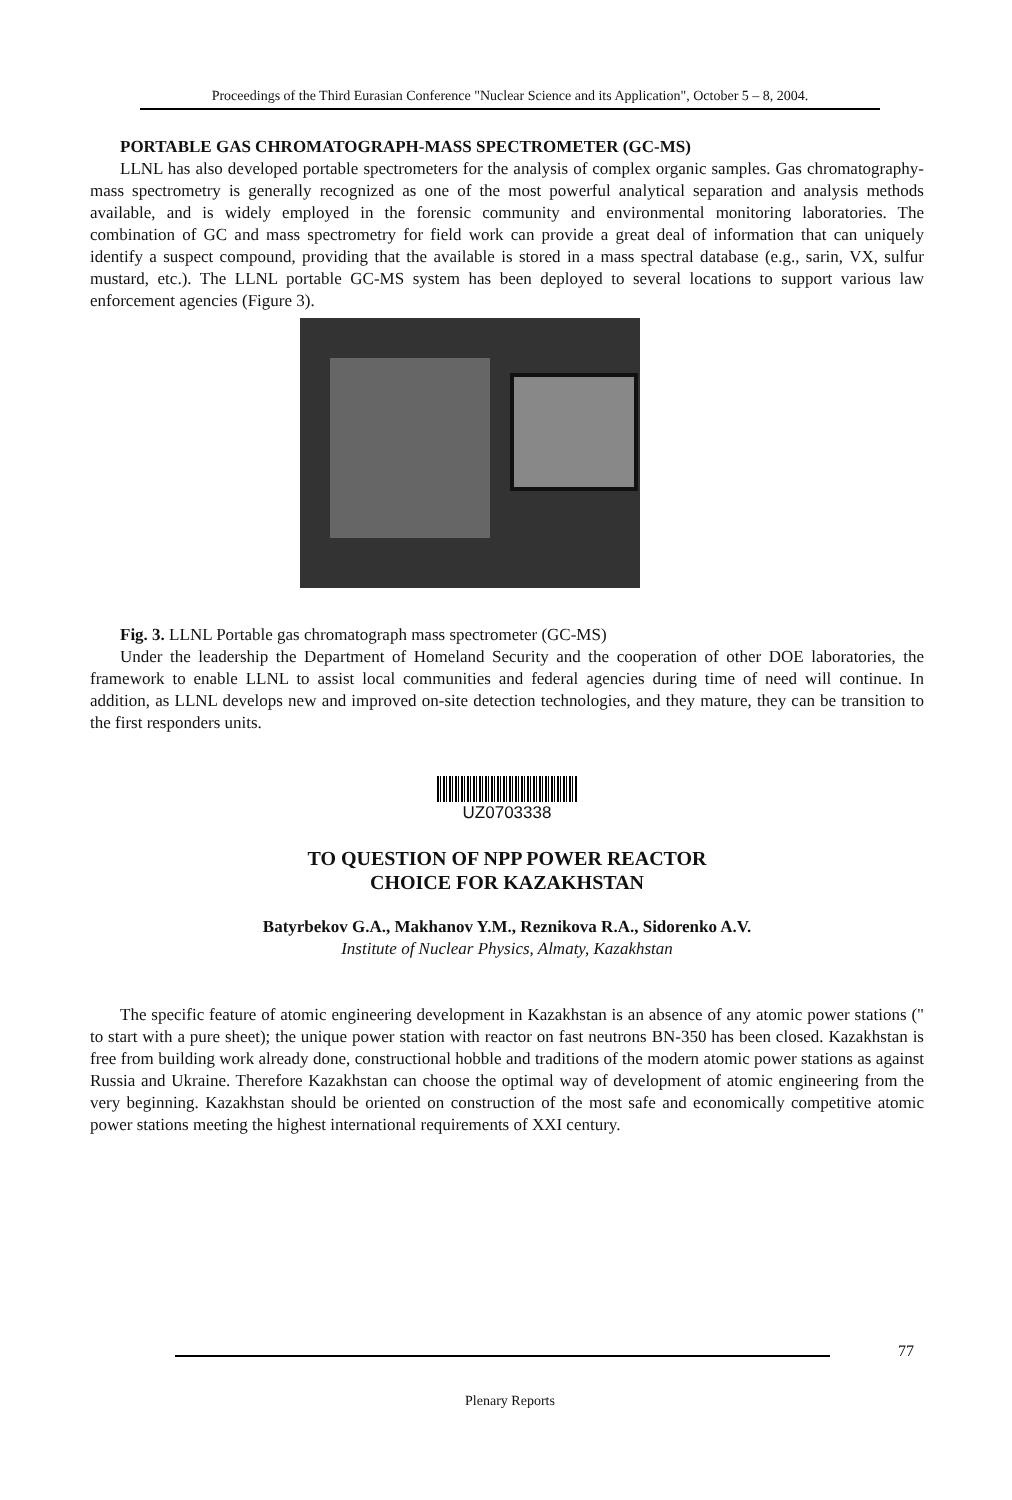Proceedings of the Third Eurasian Conference "Nuclear Science and its Application", October 5 – 8, 2004.
PORTABLE GAS CHROMATOGRAPH-MASS SPECTROMETER (GC-MS)
LLNL has also developed portable spectrometers for the analysis of complex organic samples. Gas chromatography-mass spectrometry is generally recognized as one of the most powerful analytical separation and analysis methods available, and is widely employed in the forensic community and environmental monitoring laboratories. The combination of GC and mass spectrometry for field work can provide a great deal of information that can uniquely identify a suspect compound, providing that the available is stored in a mass spectral database (e.g., sarin, VX, sulfur mustard, etc.). The LLNL portable GC-MS system has been deployed to several locations to support various law enforcement agencies (Figure 3).
Fig. 3. LLNL Portable gas chromatograph mass spectrometer (GC-MS)
Under the leadership the Department of Homeland Security and the cooperation of other DOE laboratories, the framework to enable LLNL to assist local communities and federal agencies during time of need will continue. In addition, as LLNL develops new and improved on-site detection technologies, and they mature, they can be transition to the first responders units.
UZ0703338
TO QUESTION OF NPP POWER REACTOR
CHOICE FOR KAZAKHSTAN
Batyrbekov G.A., Makhanov Y.M., Reznikova R.A., Sidorenko A.V.
Institute of Nuclear Physics, Almaty, Kazakhstan
The specific feature of atomic engineering development in Kazakhstan is an absence of any atomic power stations (" to start with a pure sheet); the unique power station with reactor on fast neutrons BN-350 has been closed. Kazakhstan is free from building work already done, constructional hobble and traditions of the modern atomic power stations as against Russia and Ukraine. Therefore Kazakhstan can choose the optimal way of development of atomic engineering from the very beginning. Kazakhstan should be oriented on construction of the most safe and economically competitive atomic power stations meeting the highest international requirements of XXI century.
77
Plenary Reports